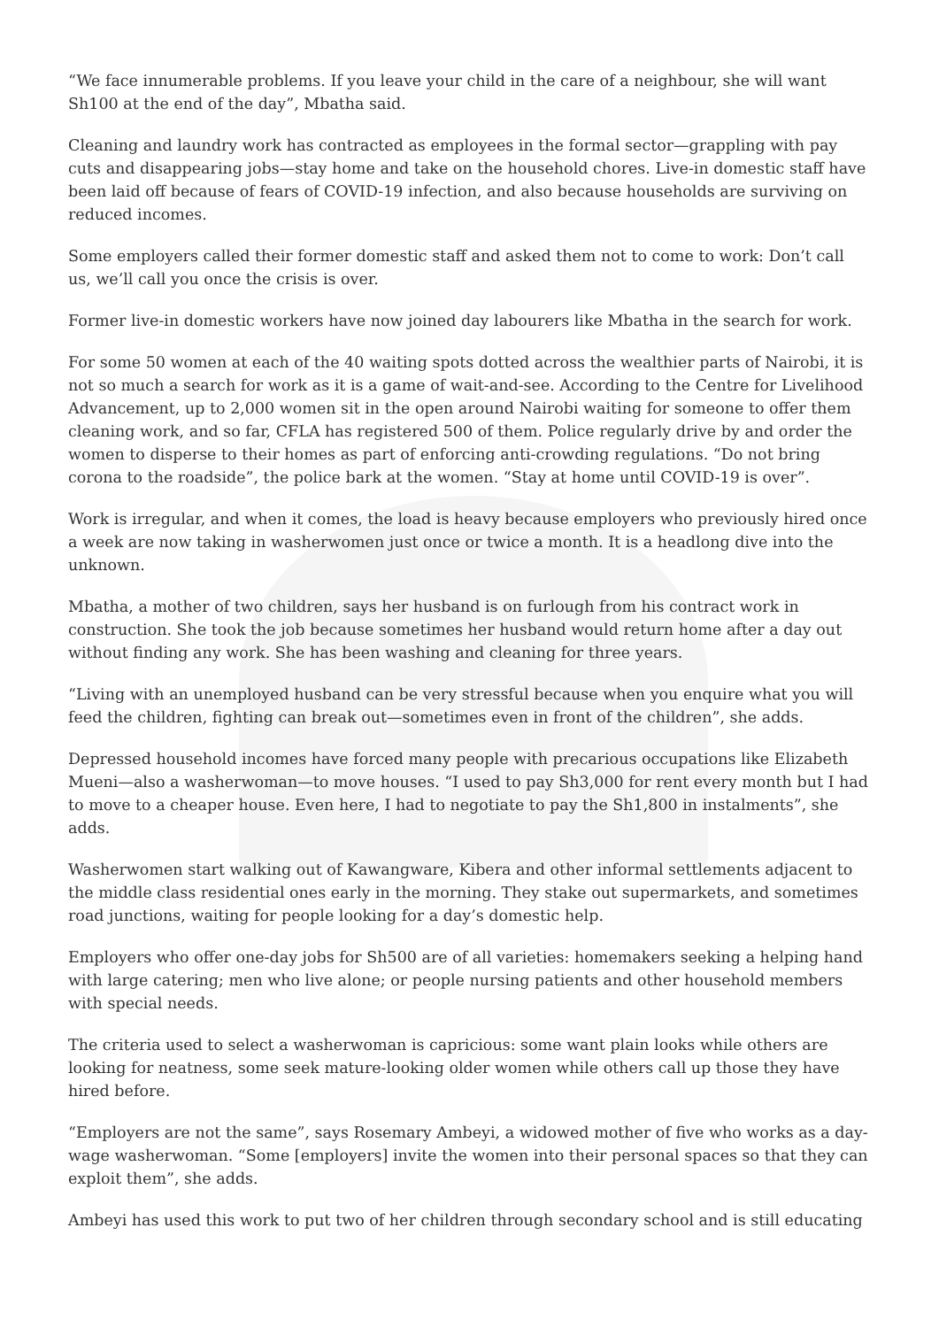“We face innumerable problems. If you leave your child in the care of a neighbour, she will want Sh100 at the end of the day”, Mbatha said.
Cleaning and laundry work has contracted as employees in the formal sector—grappling with pay cuts and disappearing jobs—stay home and take on the household chores. Live-in domestic staff have been laid off because of fears of COVID-19 infection, and also because households are surviving on reduced incomes.
Some employers called their former domestic staff and asked them not to come to work: Don’t call us, we’ll call you once the crisis is over.
Former live-in domestic workers have now joined day labourers like Mbatha in the search for work.
For some 50 women at each of the 40 waiting spots dotted across the wealthier parts of Nairobi, it is not so much a search for work as it is a game of wait-and-see. According to the Centre for Livelihood Advancement, up to 2,000 women sit in the open around Nairobi waiting for someone to offer them cleaning work, and so far, CFLA has registered 500 of them. Police regularly drive by and order the women to disperse to their homes as part of enforcing anti-crowding regulations. “Do not bring corona to the roadside”, the police bark at the women. “Stay at home until COVID-19 is over”.
Work is irregular, and when it comes, the load is heavy because employers who previously hired once a week are now taking in washerwomen just once or twice a month. It is a headlong dive into the unknown.
Mbatha, a mother of two children, says her husband is on furlough from his contract work in construction. She took the job because sometimes her husband would return home after a day out without finding any work. She has been washing and cleaning for three years.
“Living with an unemployed husband can be very stressful because when you enquire what you will feed the children, fighting can break out—sometimes even in front of the children”, she adds.
Depressed household incomes have forced many people with precarious occupations like Elizabeth Mueni—also a washerwoman—to move houses. “I used to pay Sh3,000 for rent every month but I had to move to a cheaper house. Even here, I had to negotiate to pay the Sh1,800 in instalments”, she adds.
Washerwomen start walking out of Kawangware, Kibera and other informal settlements adjacent to the middle class residential ones early in the morning. They stake out supermarkets, and sometimes road junctions, waiting for people looking for a day’s domestic help.
Employers who offer one-day jobs for Sh500 are of all varieties: homemakers seeking a helping hand with large catering; men who live alone; or people nursing patients and other household members with special needs.
The criteria used to select a washerwoman is capricious: some want plain looks while others are looking for neatness, some seek mature-looking older women while others call up those they have hired before.
“Employers are not the same”, says Rosemary Ambeyi, a widowed mother of five who works as a day-wage washerwoman. “Some [employers] invite the women into their personal spaces so that they can exploit them”, she adds.
Ambeyi has used this work to put two of her children through secondary school and is still educating